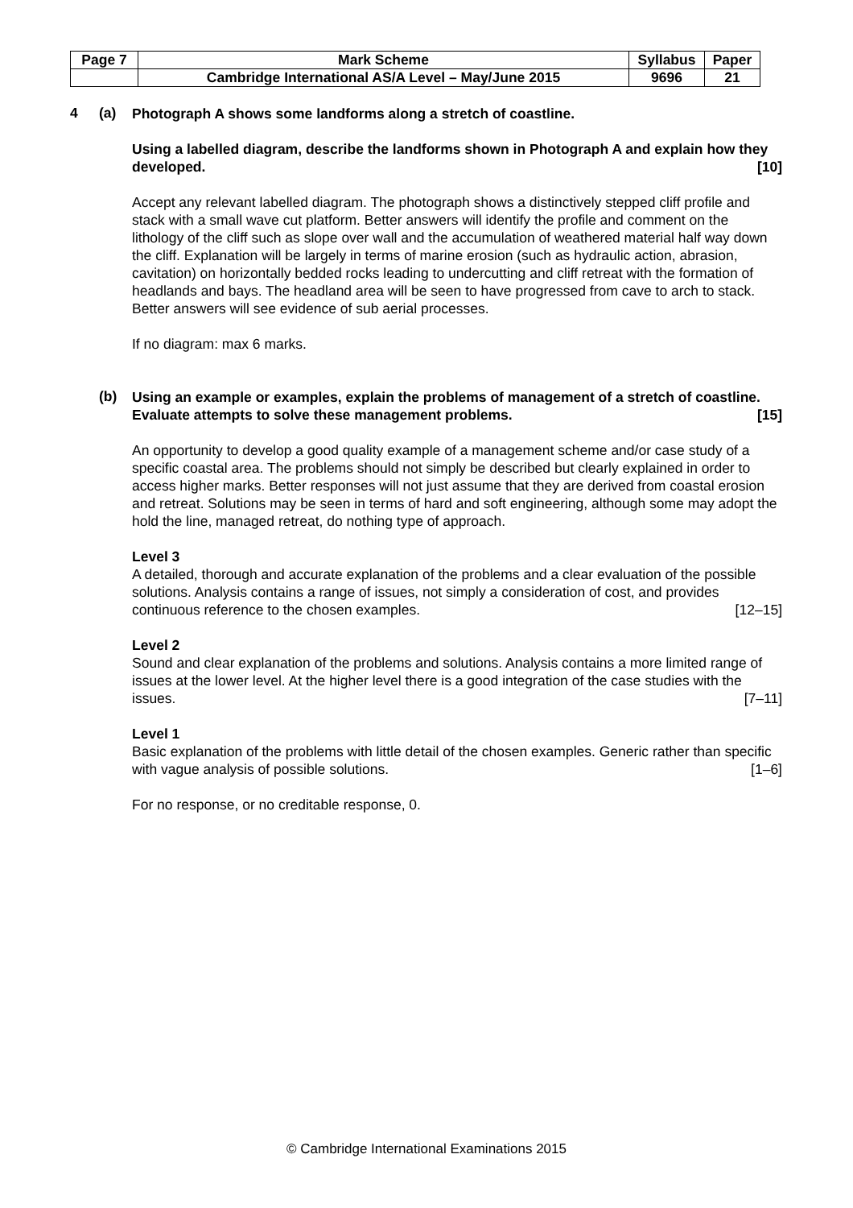| Page 7 | Mark Scheme | Syllabus | Paper |
| | Cambridge International AS/A Level – May/June 2015 | 9696 | 21 |
4 (a)
Photograph A shows some landforms along a stretch of coastline.
Using a labelled diagram, describe the landforms shown in Photograph A and explain how they developed. [10]
Accept any relevant labelled diagram. The photograph shows a distinctively stepped cliff profile and stack with a small wave cut platform. Better answers will identify the profile and comment on the lithology of the cliff such as slope over wall and the accumulation of weathered material half way down the cliff. Explanation will be largely in terms of marine erosion (such as hydraulic action, abrasion, cavitation) on horizontally bedded rocks leading to undercutting and cliff retreat with the formation of headlands and bays. The headland area will be seen to have progressed from cave to arch to stack. Better answers will see evidence of sub aerial processes.
If no diagram: max 6 marks.
(b)
Using an example or examples, explain the problems of management of a stretch of coastline. Evaluate attempts to solve these management problems. [15]
An opportunity to develop a good quality example of a management scheme and/or case study of a specific coastal area. The problems should not simply be described but clearly explained in order to access higher marks. Better responses will not just assume that they are derived from coastal erosion and retreat. Solutions may be seen in terms of hard and soft engineering, although some may adopt the hold the line, managed retreat, do nothing type of approach.
Level 3
A detailed, thorough and accurate explanation of the problems and a clear evaluation of the possible solutions. Analysis contains a range of issues, not simply a consideration of cost, and provides continuous reference to the chosen examples. [12–15]
Level 2
Sound and clear explanation of the problems and solutions. Analysis contains a more limited range of issues at the lower level. At the higher level there is a good integration of the case studies with the issues. [7–11]
Level 1
Basic explanation of the problems with little detail of the chosen examples. Generic rather than specific with vague analysis of possible solutions. [1–6]
For no response, or no creditable response, 0.
© Cambridge International Examinations 2015